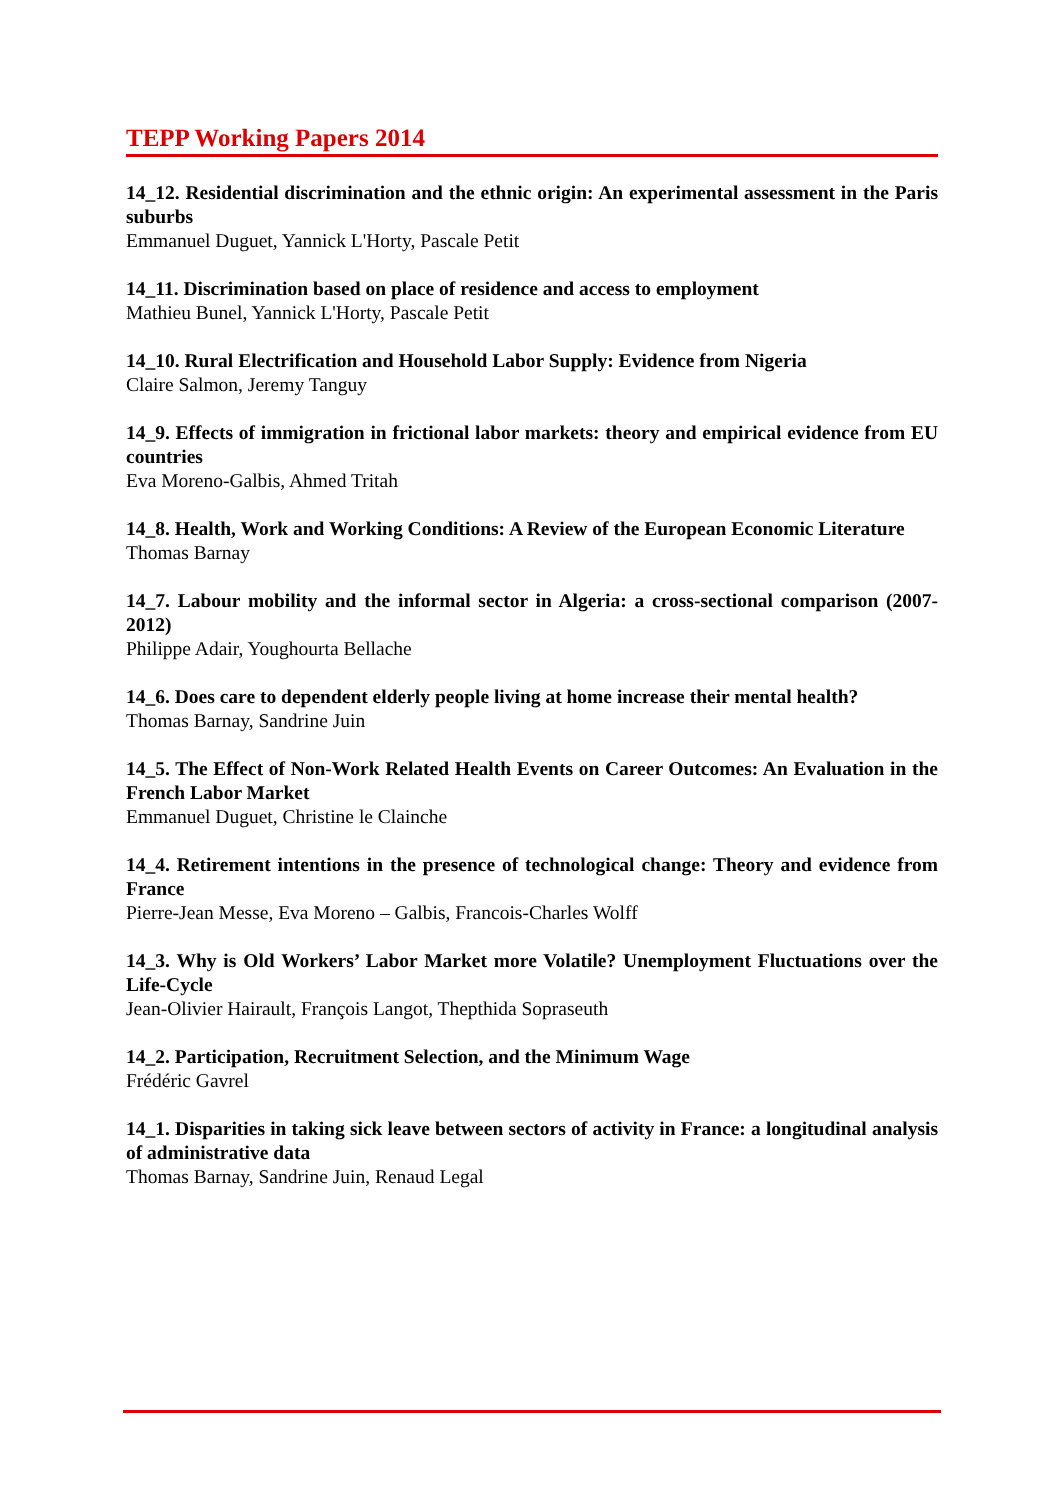TEPP Working Papers 2014
14_12. Residential discrimination and the ethnic origin: An experimental assessment in the Paris suburbs
Emmanuel Duguet, Yannick L'Horty, Pascale Petit
14_11. Discrimination based on place of residence and access to employment
Mathieu Bunel, Yannick L'Horty, Pascale Petit
14_10. Rural Electrification and Household Labor Supply: Evidence from Nigeria
Claire Salmon, Jeremy Tanguy
14_9. Effects of immigration in frictional labor markets: theory and empirical evidence from EU countries
Eva Moreno-Galbis, Ahmed Tritah
14_8. Health, Work and Working Conditions: A Review of the European Economic Literature
Thomas Barnay
14_7. Labour mobility and the informal sector in Algeria: a cross-sectional comparison (2007-2012)
Philippe Adair, Youghourta Bellache
14_6. Does care to dependent elderly people living at home increase their mental health?
Thomas Barnay, Sandrine Juin
14_5. The Effect of Non-Work Related Health Events on Career Outcomes: An Evaluation in the French Labor Market
Emmanuel Duguet, Christine le Clainche
14_4. Retirement intentions in the presence of technological change: Theory and evidence from France
Pierre-Jean Messe, Eva Moreno – Galbis, Francois-Charles Wolff
14_3. Why is Old Workers’ Labor Market more Volatile? Unemployment Fluctuations over the Life-Cycle
Jean-Olivier Hairault, François Langot, Thepthida Sopraseuth
14_2. Participation, Recruitment Selection, and the Minimum Wage
Frédéric Gavrel
14_1. Disparities in taking sick leave between sectors of activity in France: a longitudinal analysis of administrative data
Thomas Barnay, Sandrine Juin, Renaud Legal